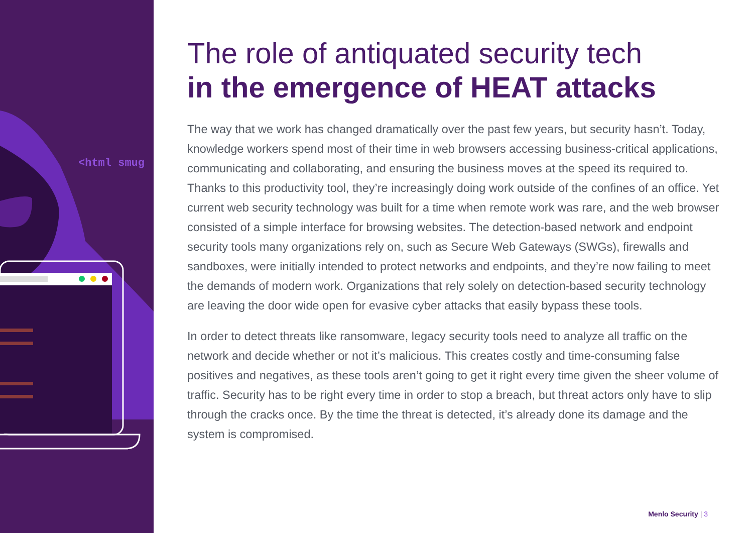<html smug
The role of antiquated security tech
in the emergence of HEAT attacks
The way that we work has changed dramatically over the past few years, but security hasn’t. Today, knowledge workers spend most of their time in web browsers accessing business-critical applications, communicating and collaborating, and ensuring the business moves at the speed its required to. Thanks to this productivity tool, they’re increasingly doing work outside of the confines of an office. Yet current web security technology was built for a time when remote work was rare, and the web browser consisted of a simple interface for browsing websites. The detection-based network and endpoint security tools many organizations rely on, such as Secure Web Gateways (SWGs), firewalls and sandboxes, were initially intended to protect networks and endpoints, and they’re now failing to meet the demands of modern work. Organizations that rely solely on detection-based security technology are leaving the door wide open for evasive cyber attacks that easily bypass these tools.
In order to detect threats like ransomware, legacy security tools need to analyze all traffic on the network and decide whether or not it’s malicious. This creates costly and time-consuming false positives and negatives, as these tools aren’t going to get it right every time given the sheer volume of traffic. Security has to be right every time in order to stop a breach, but threat actors only have to slip through the cracks once. By the time the threat is detected, it’s already done its damage and the system is compromised.
Menlo Security | 3